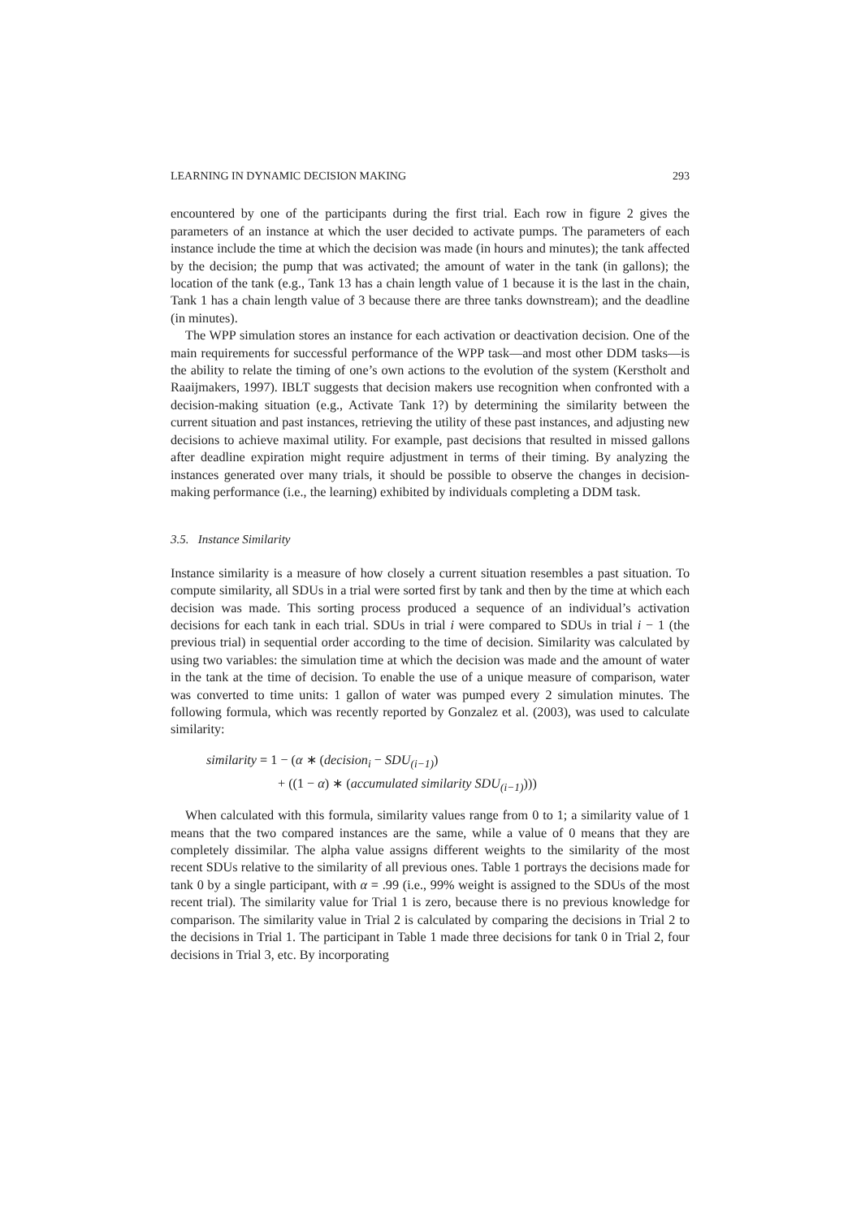LEARNING IN DYNAMIC DECISION MAKING 293
encountered by one of the participants during the first trial. Each row in figure 2 gives the parameters of an instance at which the user decided to activate pumps. The parameters of each instance include the time at which the decision was made (in hours and minutes); the tank affected by the decision; the pump that was activated; the amount of water in the tank (in gallons); the location of the tank (e.g., Tank 13 has a chain length value of 1 because it is the last in the chain, Tank 1 has a chain length value of 3 because there are three tanks downstream); and the deadline (in minutes).
The WPP simulation stores an instance for each activation or deactivation decision. One of the main requirements for successful performance of the WPP task—and most other DDM tasks—is the ability to relate the timing of one’s own actions to the evolution of the system (Kerstholt and Raaijmakers, 1997). IBLT suggests that decision makers use recognition when confronted with a decision-making situation (e.g., Activate Tank 1?) by determining the similarity between the current situation and past instances, retrieving the utility of these past instances, and adjusting new decisions to achieve maximal utility. For example, past decisions that resulted in missed gallons after deadline expiration might require adjustment in terms of their timing. By analyzing the instances generated over many trials, it should be possible to observe the changes in decision-making performance (i.e., the learning) exhibited by individuals completing a DDM task.
3.5. Instance Similarity
Instance similarity is a measure of how closely a current situation resembles a past situation. To compute similarity, all SDUs in a trial were sorted first by tank and then by the time at which each decision was made. This sorting process produced a sequence of an individual’s activation decisions for each tank in each trial. SDUs in trial i were compared to SDUs in trial i − 1 (the previous trial) in sequential order according to the time of decision. Similarity was calculated by using two variables: the simulation time at which the decision was made and the amount of water in the tank at the time of decision. To enable the use of a unique measure of comparison, water was converted to time units: 1 gallon of water was pumped every 2 simulation minutes. The following formula, which was recently reported by Gonzalez et al. (2003), was used to calculate similarity:
similarity = 1 − (α ∗ (decision<sub>i</sub> − SDU<sub>(i−1)</sub>)
+ ((1 − α) ∗ (accumulated similarity SDU<sub>(i−1)</sub>)))
When calculated with this formula, similarity values range from 0 to 1; a similarity value of 1 means that the two compared instances are the same, while a value of 0 means that they are completely dissimilar. The alpha value assigns different weights to the similarity of the most recent SDUs relative to the similarity of all previous ones. Table 1 portrays the decisions made for tank 0 by a single participant, with α = .99 (i.e., 99% weight is assigned to the SDUs of the most recent trial). The similarity value for Trial 1 is zero, because there is no previous knowledge for comparison. The similarity value in Trial 2 is calculated by comparing the decisions in Trial 2 to the decisions in Trial 1. The participant in Table 1 made three decisions for tank 0 in Trial 2, four decisions in Trial 3, etc. By incorporating